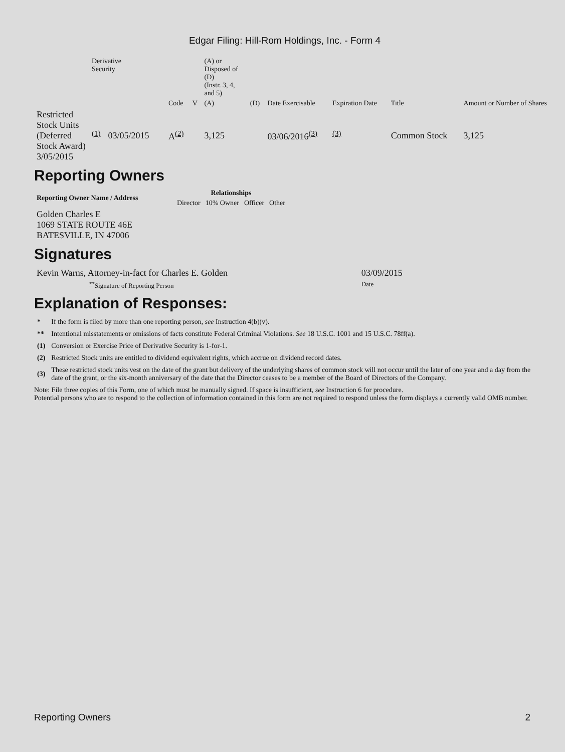Edgar Filing: Hill-Rom Holdings, Inc. - Form 4
| | Derivative Security | | | | | (A) or Disposed of (D) (Instr. 3, 4, and 5) | | | | | |
| | | | | Code | V | (A) | (D) | Date Exercisable | Expiration Date | Title | Amount or Number of Shares |
| Restricted Stock Units (Deferred Stock Award) 3/05/2015 | <sup>(1)</sup> | 03/05/2015 | | A<sup>(2)</sup> | | 3,125 | | 03/06/2016<sup>(3)</sup> | <sup>(3)</sup> | Common Stock | 3,125 |
Reporting Owners
| Reporting Owner Name / Address | Relationships | | | |
| --- | --- | --- | --- | --- |
| | Director | 10% Owner | Officer | Other |
| Golden Charles E 1069 STATE ROUTE 46E BATESVILLE, IN 47006 | | | | |
Signatures
| Kevin Warns, Attorney-in-fact for Charles E. Golden | 03/09/2015 |
| <sup>**</sup> Signature of Reporting Person | Date |
Explanation of Responses:
| * | If the form is filed by more than one reporting person, see Instruction 4(b)(v). |
| ** | Intentional misstatements or omissions of facts constitute Federal Criminal Violations. See 18 U.S.C. 1001 and 15 U.S.C. 78ff(a). |
| (1) | Conversion or Exercise Price of Derivative Security is 1-for-1. |
| (2) | Restricted Stock units are entitled to dividend equivalent rights, which accrue on dividend record dates. |
| (3) | These restricted stock units vest on the date of the grant but delivery of the underlying shares of common stock will not occur until the later of one year and a day from the date of the grant, or the six-month anniversary of the date that the Director ceases to be a member of the Board of Directors of the Company. |
Note: File three copies of this Form, one of which must be manually signed. If space is insufficient, see Instruction 6 for procedure.
Potential persons who are to respond to the collection of information contained in this form are not required to respond unless the form displays a currently valid OMB number.
Reporting Owners 2